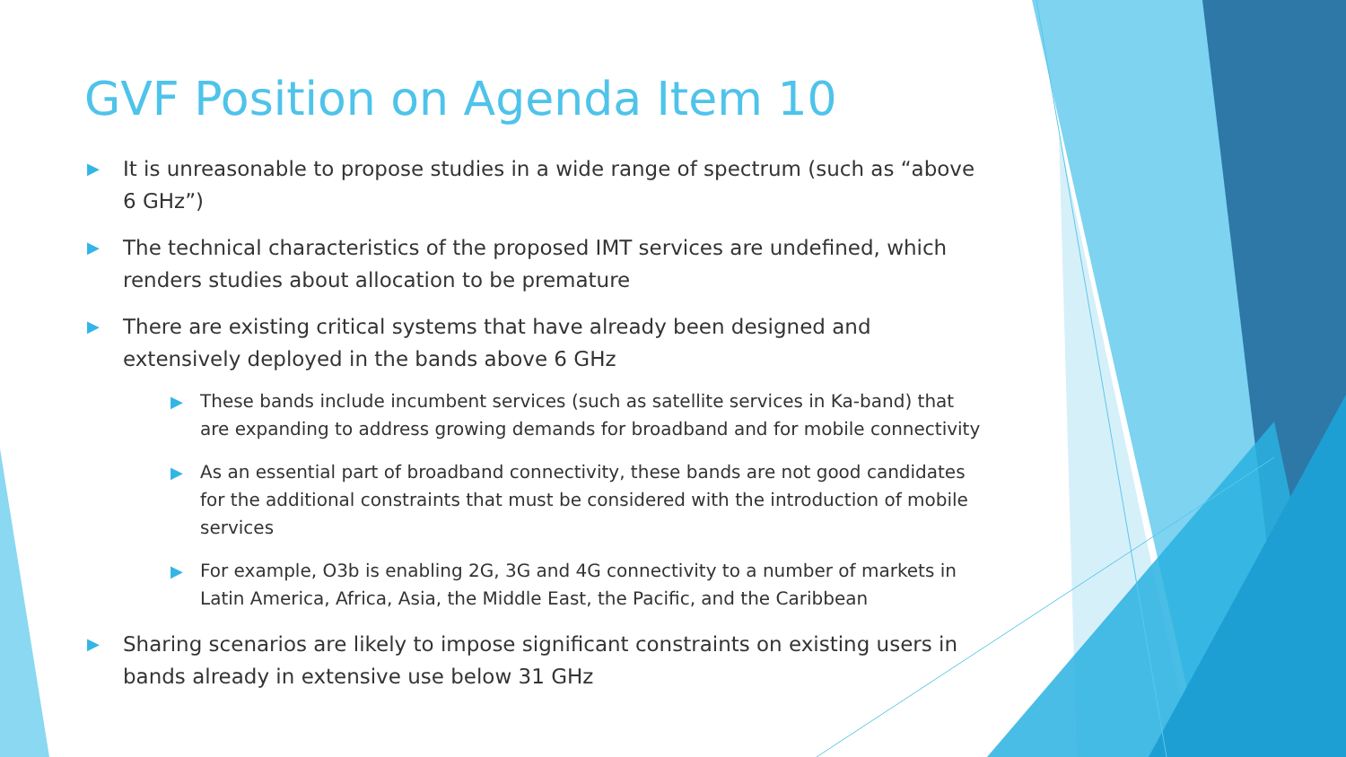GVF Position on Agenda Item 10
▶ It is unreasonable to propose studies in a wide range of spectrum (such as “above 6 GHz”)
▶ The technical characteristics of the proposed IMT services are undefined, which renders studies about allocation to be premature
▶ There are existing critical systems that have already been designed and extensively deployed in the bands above 6 GHz
▶ These bands include incumbent services (such as satellite services in Ka-band) that are expanding to address growing demands for broadband and for mobile connectivity
▶ As an essential part of broadband connectivity, these bands are not good candidates for the additional constraints that must be considered with the introduction of mobile services
▶ For example, O3b is enabling 2G, 3G and 4G connectivity to a number of markets in Latin America, Africa, Asia, the Middle East, the Pacific, and the Caribbean
▶ Sharing scenarios are likely to impose significant constraints on existing users in bands already in extensive use below 31 GHz